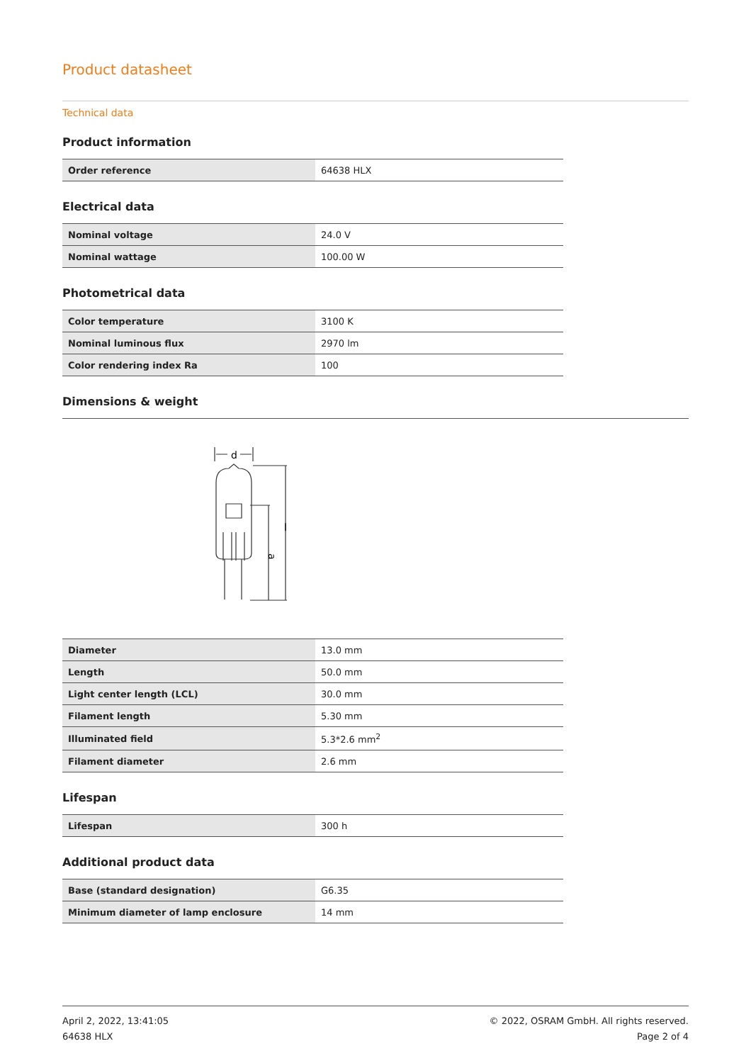Product datasheet
Technical data
Product information
| Order reference | 64638 HLX |
Electrical data
| Nominal voltage | 24.0 V |
| Nominal wattage | 100.00 W |
Photometrical data
| Color temperature | 3100 K |
| Nominal luminous flux | 2970 lm |
| Color rendering index Ra | 100 |
Dimensions & weight
d
a
l
| Diameter | 13.0 mm |
| Length | 50.0 mm |
| Light center length (LCL) | 30.0 mm |
| Filament length | 5.30 mm |
| Illuminated field | 5.3*2.6 mm<sup>2</sup> |
| Filament diameter | 2.6 mm |
Lifespan
| Lifespan | 300 h |
Additional product data
| Base (standard designation) | G6.35 |
| Minimum diameter of lamp enclosure | 14 mm |
April 2, 2022, 13:41:05
64638 HLX
© 2022, OSRAM GmbH. All rights reserved.
Page 2 of 4